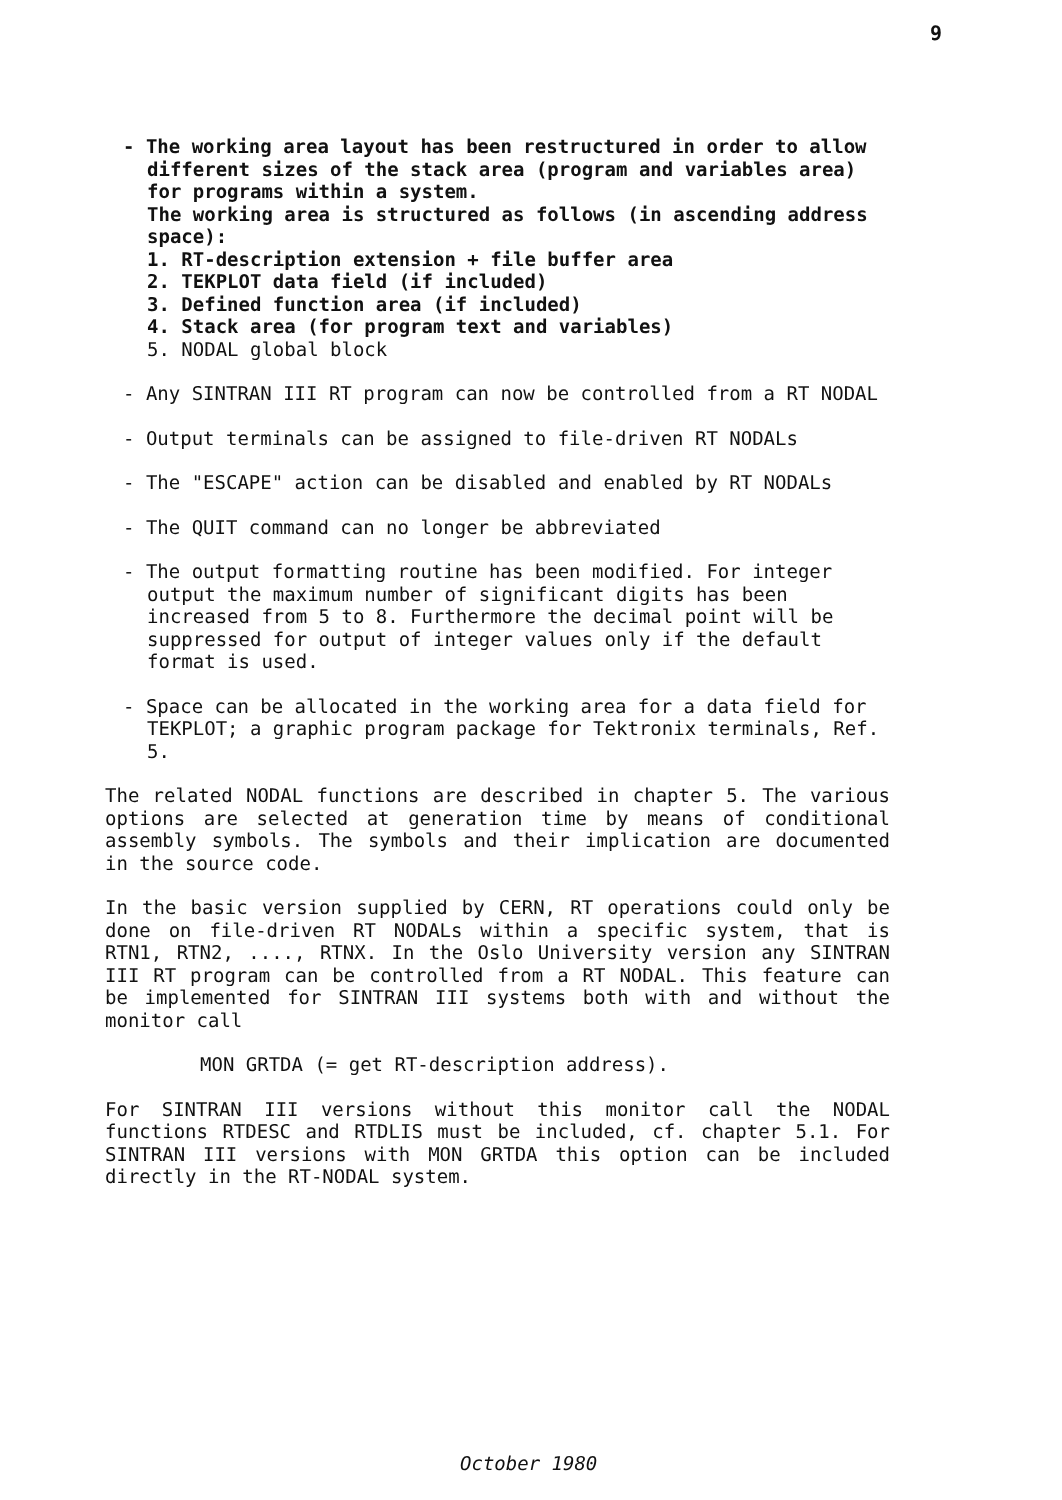9
- The working area layout has been restructured in order to allow different sizes of the stack area (program and variables area) for programs within a system.
The working area is structured as follows (in ascending address space):
1. RT-description extension + file buffer area
2. TEKPLOT data field (if included)
3. Defined function area (if included)
4. Stack area (for program text and variables)
5. NODAL global block
- Any SINTRAN III RT program can now be controlled from a RT NODAL
- Output terminals can be assigned to file-driven RT NODALs
- The "ESCAPE" action can be disabled and enabled by RT NODALs
- The QUIT command can no longer be abbreviated
- The output formatting routine has been modified. For integer output the maximum number of significant digits has been increased from 5 to 8. Furthermore the decimal point will be suppressed for output of integer values only if the default format is used.
- Space can be allocated in the working area for a data field for TEKPLOT; a graphic program package for Tektronix terminals, Ref. 5.
The related NODAL functions are described in chapter 5. The various options are selected at generation time by means of conditional assembly symbols. The symbols and their implication are documented in the source code.
In the basic version supplied by CERN, RT operations could only be done on file-driven RT NODALs within a specific system, that is RTN1, RTN2, ...., RTNX. In the Oslo University version any SINTRAN III RT program can be controlled from a RT NODAL. This feature can be implemented for SINTRAN III systems both with and without the monitor call
MON GRTDA (= get RT-description address).
For SINTRAN III versions without this monitor call the NODAL functions RTDESC and RTDLIS must be included, cf. chapter 5.1. For SINTRAN III versions with MON GRTDA this option can be included directly in the RT-NODAL system.
October 1980